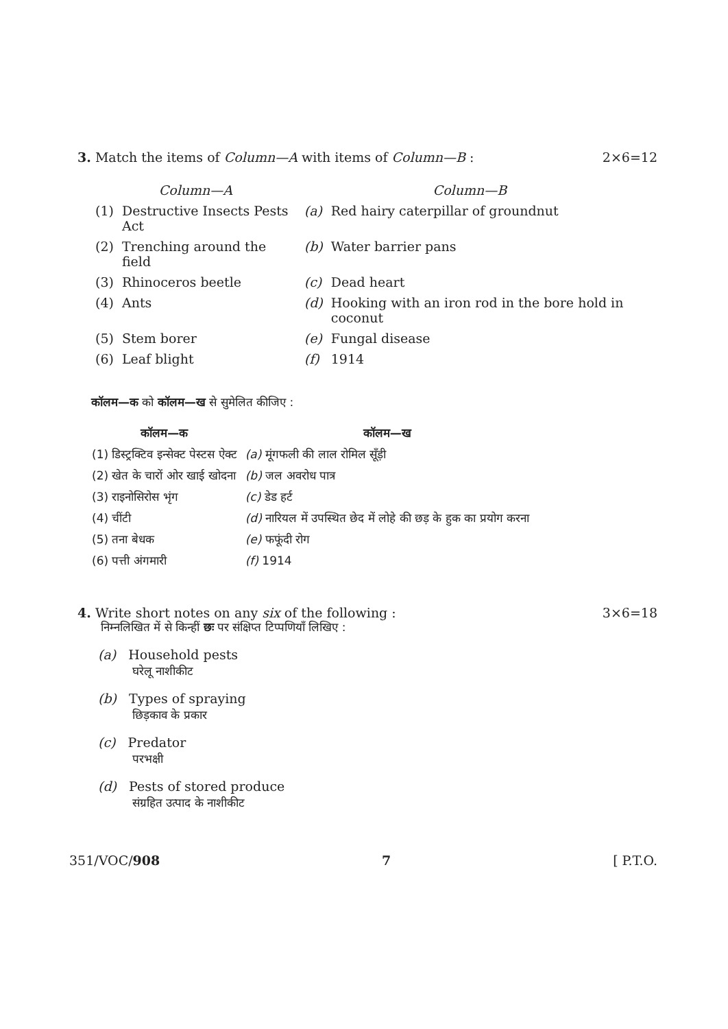3. Match the items of Column—A with items of Column—B : 2×6=12
| Column—A | | Column—B | |
| --- | --- | --- | --- |
| (1) | Destructive Insects Pests Act | (a) | Red hairy caterpillar of groundnut |
| (2) | Trenching around the field | (b) | Water barrier pans |
| (3) | Rhinoceros beetle | (c) | Dead heart |
| (4) | Ants | (d) | Hooking with an iron rod in the bore hold in coconut |
| (5) | Stem borer | (e) | Fungal disease |
| (6) | Leaf blight | (f) | 1914 |
कॉलम—क को कॉलम—ख से सुमेलित कीजिए :
| कॉलम—क | कॉलम—ख |
| --- | --- |
| (1) डिस्ट्रक्टिव इन्सेक्ट पेस्टस ऐक्ट | (a) मूंगफली की लाल रोमिल सूँड़ी |
| (2) खेत के चारों ओर खाई खोदना | (b) जल अवरोध पात्र |
| (3) राइनोसिरोस भृंग | (c) डेड हर्ट |
| (4) चींटी | (d) नारियल में उपस्थित छेद में लोहे की छड़ के हुक का प्रयोग करना |
| (5) तना बेधक | (e) फफूंदी रोग |
| (6) पत्ती अंगमारी | (f) 1914 |
4. Write short notes on any six of the following : 3×6=18
निम्नलिखित में से किन्हीं छः पर संक्षिप्त टिप्पणियाँ लिखिए :
(a) Household pests
घरेलू नाशीकीट
(b) Types of spraying
छिड़काव के प्रकार
(c) Predator
परभक्षी
(d) Pests of stored produce
संग्रहित उत्पाद के नाशीकीट
351/VOC/908 7 [ P.T.O.